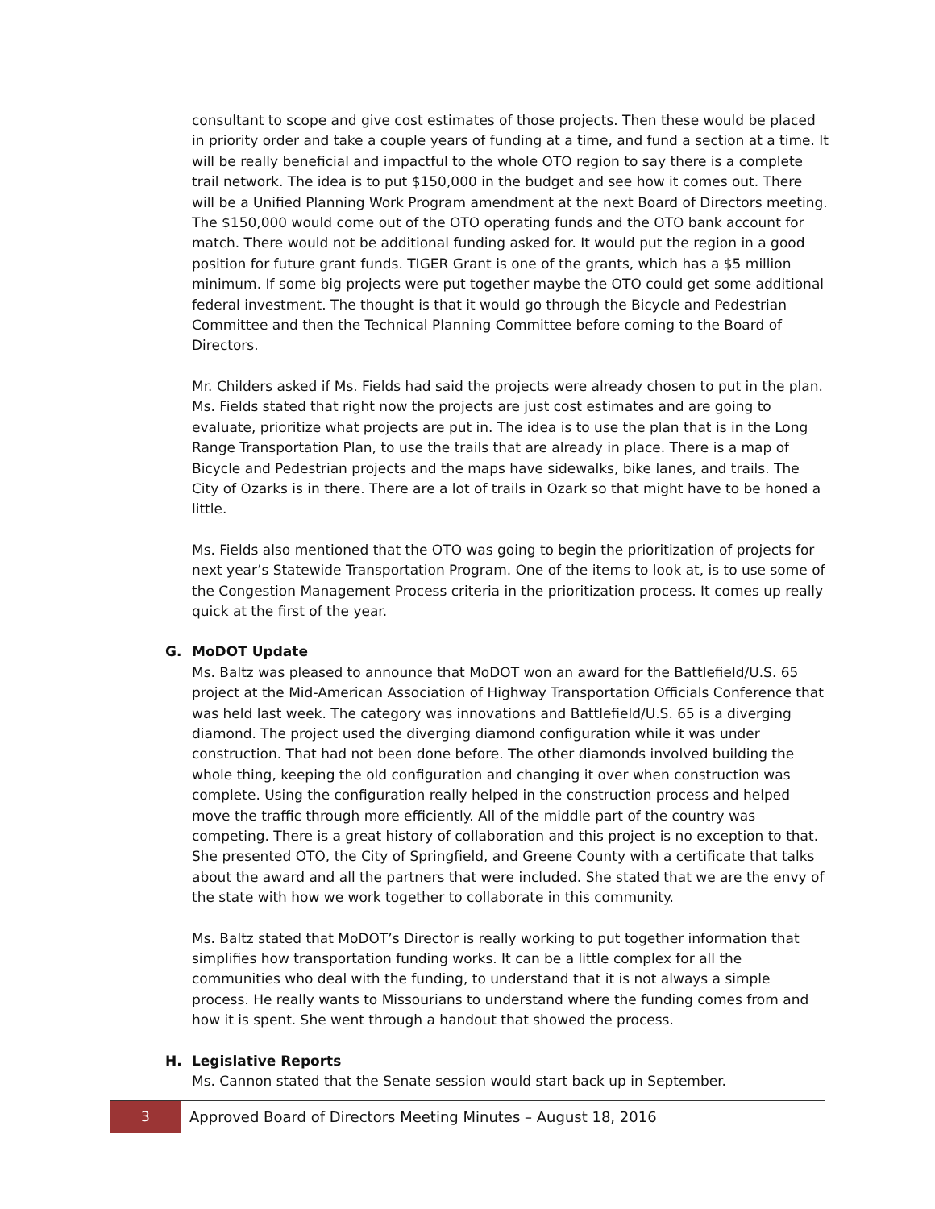consultant to scope and give cost estimates of those projects. Then these would be placed in priority order and take a couple years of funding at a time, and fund a section at a time. It will be really beneficial and impactful to the whole OTO region to say there is a complete trail network. The idea is to put $150,000 in the budget and see how it comes out. There will be a Unified Planning Work Program amendment at the next Board of Directors meeting. The $150,000 would come out of the OTO operating funds and the OTO bank account for match. There would not be additional funding asked for. It would put the region in a good position for future grant funds. TIGER Grant is one of the grants, which has a $5 million minimum. If some big projects were put together maybe the OTO could get some additional federal investment. The thought is that it would go through the Bicycle and Pedestrian Committee and then the Technical Planning Committee before coming to the Board of Directors.
Mr. Childers asked if Ms. Fields had said the projects were already chosen to put in the plan. Ms. Fields stated that right now the projects are just cost estimates and are going to evaluate, prioritize what projects are put in. The idea is to use the plan that is in the Long Range Transportation Plan, to use the trails that are already in place. There is a map of Bicycle and Pedestrian projects and the maps have sidewalks, bike lanes, and trails. The City of Ozarks is in there. There are a lot of trails in Ozark so that might have to be honed a little.
Ms. Fields also mentioned that the OTO was going to begin the prioritization of projects for next year’s Statewide Transportation Program. One of the items to look at, is to use some of the Congestion Management Process criteria in the prioritization process. It comes up really quick at the first of the year.
G. MoDOT Update
Ms. Baltz was pleased to announce that MoDOT won an award for the Battlefield/U.S. 65 project at the Mid-American Association of Highway Transportation Officials Conference that was held last week. The category was innovations and Battlefield/U.S. 65 is a diverging diamond. The project used the diverging diamond configuration while it was under construction. That had not been done before. The other diamonds involved building the whole thing, keeping the old configuration and changing it over when construction was complete. Using the configuration really helped in the construction process and helped move the traffic through more efficiently. All of the middle part of the country was competing. There is a great history of collaboration and this project is no exception to that. She presented OTO, the City of Springfield, and Greene County with a certificate that talks about the award and all the partners that were included. She stated that we are the envy of the state with how we work together to collaborate in this community.
Ms. Baltz stated that MoDOT’s Director is really working to put together information that simplifies how transportation funding works. It can be a little complex for all the communities who deal with the funding, to understand that it is not always a simple process. He really wants to Missourians to understand where the funding comes from and how it is spent. She went through a handout that showed the process.
H. Legislative Reports
Ms. Cannon stated that the Senate session would start back up in September.
3
Approved Board of Directors Meeting Minutes – August 18, 2016